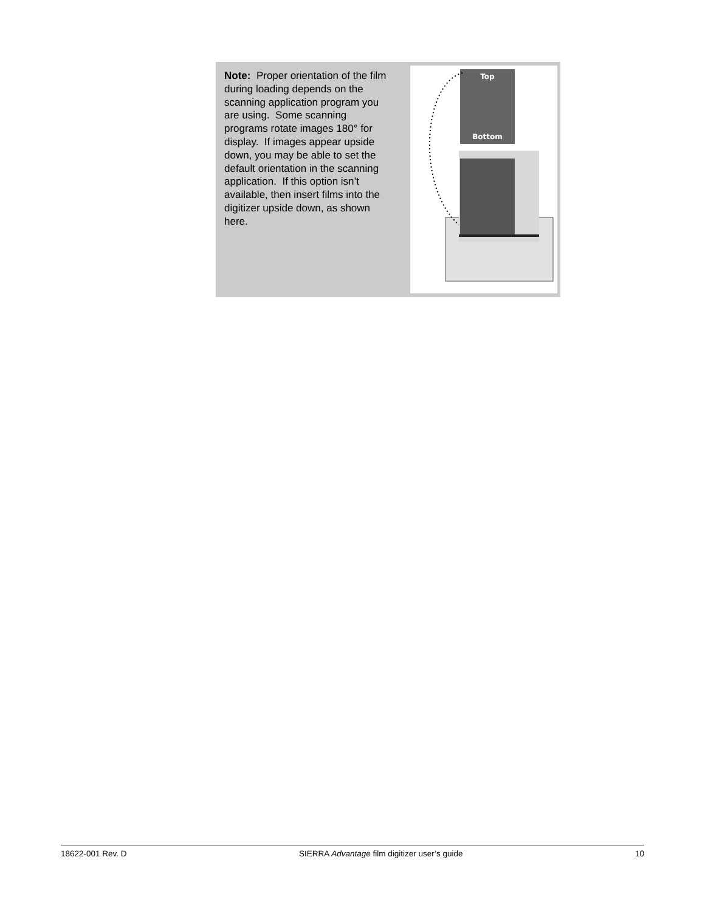Note: Proper orientation of the film during loading depends on the scanning application program you are using. Some scanning programs rotate images 180° for display. If images appear upside down, you may be able to set the default orientation in the scanning application. If this option isn’t available, then insert films into the digitizer upside down, as shown here.
Top
Bottom
18622-001 Rev. D SIERRA Advantage film digitizer user’s guide 10